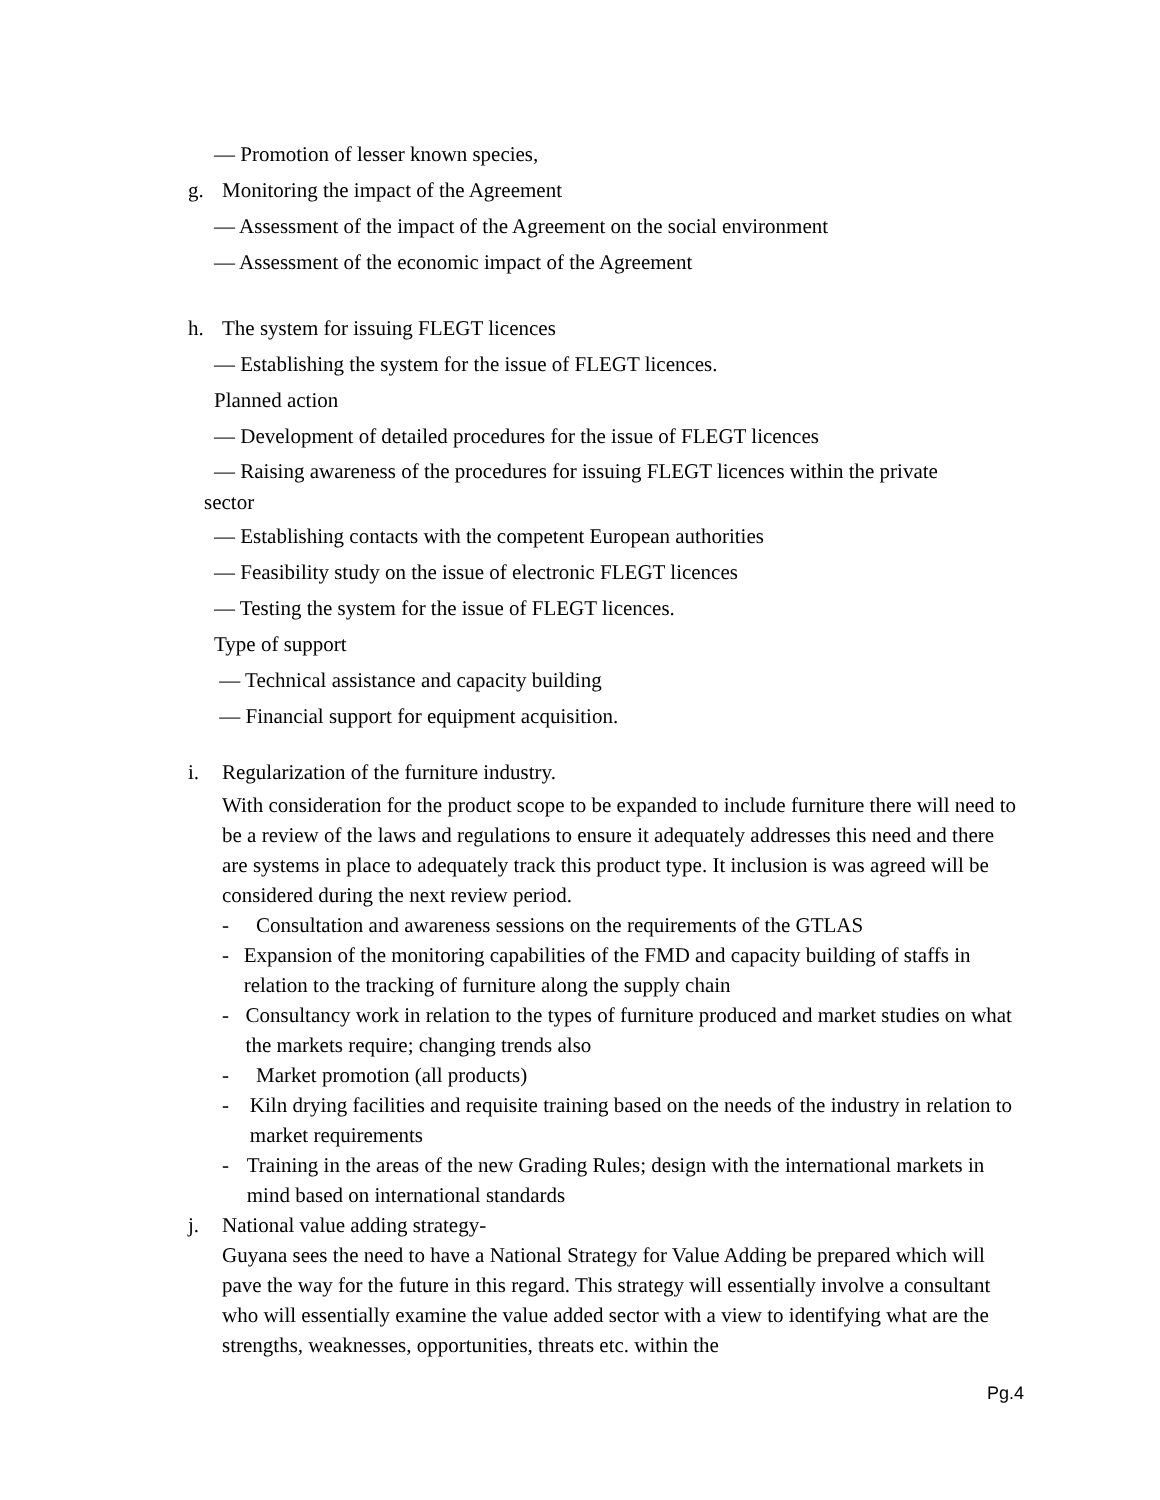— Promotion of lesser known species,
g. Monitoring the impact of the Agreement
— Assessment of the impact of the Agreement on the social environment
— Assessment of the economic impact of the Agreement
h. The system for issuing FLEGT licences
— Establishing the system for the issue of FLEGT licences.
Planned action
— Development of detailed procedures for the issue of FLEGT licences
— Raising awareness of the procedures for issuing FLEGT licences within the private
sector
— Establishing contacts with the competent European authorities
— Feasibility study on the issue of electronic FLEGT licences
— Testing the system for the issue of FLEGT licences.
Type of support
— Technical assistance and capacity building
— Financial support for equipment acquisition.
i. Regularization of the furniture industry.
With consideration for the product scope to be expanded to include furniture there will need to be a review of the laws and regulations to ensure it adequately addresses this need and there are systems in place to adequately track this product type. It inclusion is was agreed will be considered during the next review period.
- Consultation and awareness sessions on the requirements of the GTLAS
- Expansion of the monitoring capabilities of the FMD and capacity building of staffs in relation to the tracking of furniture along the supply chain
- Consultancy work in relation to the types of furniture produced and market studies on what the markets require; changing trends also
- Market promotion (all products)
- Kiln drying facilities and requisite training based on the needs of the industry in relation to market requirements
- Training in the areas of the new Grading Rules; design with the international markets in mind based on international standards
j. National value adding strategy-
Guyana sees the need to have a National Strategy for Value Adding be prepared which will pave the way for the future in this regard. This strategy will essentially involve a consultant who will essentially examine the value added sector with a view to identifying what are the strengths, weaknesses, opportunities, threats etc. within the
Pg.4